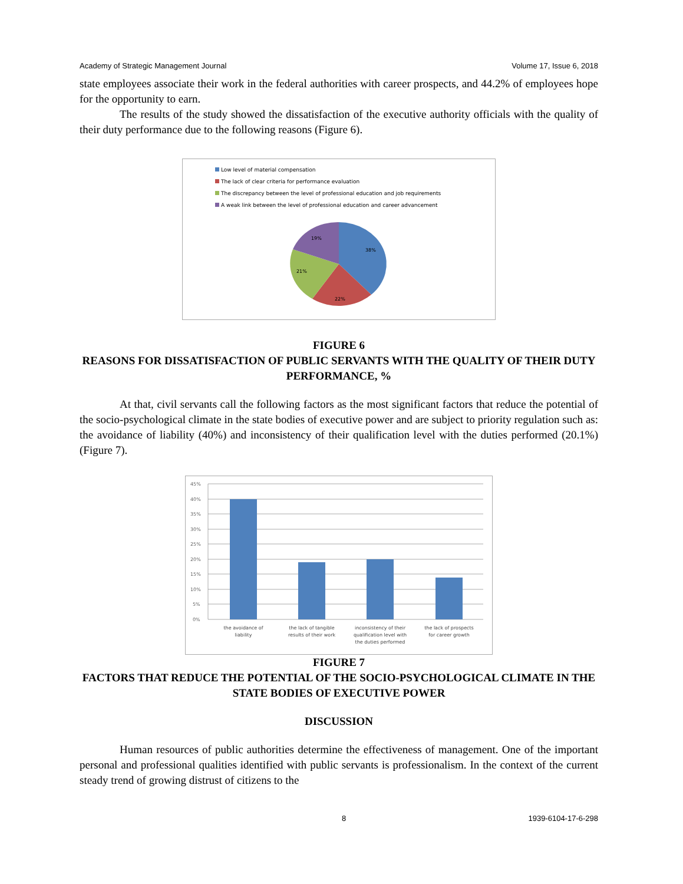Academy of Strategic Management Journal Volume 17, Issue 6, 2018
state employees associate their work in the federal authorities with career prospects, and 44.2% of employees hope for the opportunity to earn.
The results of the study showed the dissatisfaction of the executive authority officials with the quality of their duty performance due to the following reasons (Figure 6).
Low level of material compensation
The lack of clear criteria for performance evaluation
The discrepancy between the level of professional education and job requirements
A weak link between the level of professional education and career advancement
38%
22%
21%
19%
FIGURE 6
REASONS FOR DISSATISFACTION OF PUBLIC SERVANTS WITH THE QUALITY OF THEIR DUTY PERFORMANCE, %
At that, civil servants call the following factors as the most significant factors that reduce the potential of the socio-psychological climate in the state bodies of executive power and are subject to priority regulation such as: the avoidance of liability (40%) and inconsistency of their qualification level with the duties performed (20.1%) (Figure 7).
45%
40%
35%
30%
25%
20%
15%
10%
5%
0%
the avoidance of
liability
the lack of tangible
results of their work
inconsistency of their
qualification level with
the duties performed
the lack of prospects
for career growth
FIGURE 7
FACTORS THAT REDUCE THE POTENTIAL OF THE SOCIO-PSYCHOLOGICAL CLIMATE IN THE STATE BODIES OF EXECUTIVE POWER
DISCUSSION
Human resources of public authorities determine the effectiveness of management. One of the important personal and professional qualities identified with public servants is professionalism. In the context of the current steady trend of growing distrust of citizens to the
8 1939-6104-17-6-298